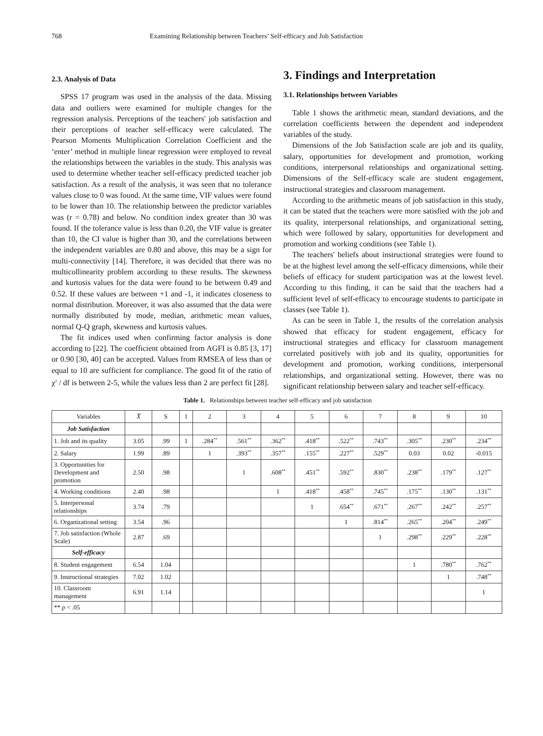768 Examining Relationship between Teachers’ Self-efficacy and Job Satisfaction
2.3. Analysis of Data
SPSS 17 program was used in the analysis of the data. Missing data and outliers were examined for multiple changes for the regression analysis. Perceptions of the teachers' job satisfaction and their perceptions of teacher self-efficacy were calculated. The Pearson Moments Multiplication Correlation Coefficient and the ‘enter’ method in multiple linear regression were employed to reveal the relationships between the variables in the study. This analysis was used to determine whether teacher self-efficacy predicted teacher job satisfaction. As a result of the analysis, it was seen that no tolerance values close to 0 was found. At the same time, VIF values were found to be lower than 10. The relationship between the predictor variables was (r = 0.78) and below. No condition index greater than 30 was found. If the tolerance value is less than 0.20, the VIF value is greater than 10, the CI value is higher than 30, and the correlations between the independent variables are 0.80 and above, this may be a sign for multi-connectivity [14]. Therefore, it was decided that there was no multicollinearity problem according to these results. The skewness and kurtosis values for the data were found to be between 0.49 and 0.52. If these values are between +1 and -1, it indicates closeness to normal distribution. Moreover, it was also assumed that the data were normally distributed by mode, median, arithmetic mean values, normal Q-Q graph, skewness and kurtosis values.
The fit indices used when confirming factor analysis is done according to [22]. The coefficient obtained from AGFI is 0.85 [3, 17] or 0.90 [30, 40] can be accepted. Values from RMSEA of less than or equal to 10 are sufficient for compliance. The good fit of the ratio of χ<sup>2</sup> / df is between 2-5, while the values less than 2 are perfect fit [28].
3. Findings and Interpretation
3.1. Relationships between Variables
Table 1 shows the arithmetic mean, standard deviations, and the correlation coefficients between the dependent and independent variables of the study.
Dimensions of the Job Satisfaction scale are job and its quality, salary, opportunities for development and promotion, working conditions, interpersonal relationships and organizational setting. Dimensions of the Self-efficacy scale are student engagement, instructional strategies and classroom management.
According to the arithmetic means of job satisfaction in this study, it can be stated that the teachers were more satisfied with the job and its quality, interpersonal relationships, and organizational setting, which were followed by salary, opportunities for development and promotion and working conditions (see Table 1).
The teachers' beliefs about instructional strategies were found to be at the highest level among the self-efficacy dimensions, while their beliefs of efficacy for student participation was at the lowest level. According to this finding, it can be said that the teachers had a sufficient level of self-efficacy to encourage students to participate in classes (see Table 1).
As can be seen in Table 1, the results of the correlation analysis showed that efficacy for student engagement, efficacy for instructional strategies and efficacy for classroom management correlated positively with job and its quality, opportunities for development and promotion, working conditions, interpersonal relationships, and organizational setting. However, there was no significant relationship between salary and teacher self-efficacy.
Table 1. Relationships between teacher self-efficacy and job satisfaction
| Variables | X̅ | S | 1 | 2 | 3 | 4 | 5 | 6 | 7 | 8 | 9 | 10 |
| --- | --- | --- | --- | --- | --- | --- | --- | --- | --- | --- | --- | --- |
| Job Satisfaction | | | | | | | | | | | | |
| 1. Job and its quality | 3.05 | .99 | 1 | .284<sup>**</sup> | .561<sup>**</sup> | .362<sup>**</sup> | .418<sup>**</sup> | .522<sup>**</sup> | .743<sup>**</sup> | .305<sup>**</sup> | .230<sup>**</sup> | .234<sup>**</sup> |
| 2. Salary | 1.99 | .89 | | 1 | .393<sup>**</sup> | .357<sup>**</sup> | .155<sup>**</sup> | .227<sup>**</sup> | .529<sup>**</sup> | 0.03 | 0.02 | -0.015 |
| 3. Opportunities for Development and promotion | 2.50 | .98 | | | 1 | .608<sup>**</sup> | .451<sup>**</sup> | .592<sup>**</sup> | .830<sup>**</sup> | .238<sup>**</sup> | .179<sup>**</sup> | .127<sup>**</sup> |
| 4. Working conditions | 2.40 | .98 | | | | 1 | .418<sup>**</sup> | .458<sup>**</sup> | .745<sup>**</sup> | .175<sup>**</sup> | .130<sup>**</sup> | .131<sup>**</sup> |
| 5. Interpersonal relationships | 3.74 | .79 | | | | | 1 | .654<sup>**</sup> | .671<sup>**</sup> | .267<sup>**</sup> | .242<sup>**</sup> | .257<sup>**</sup> |
| 6. Organizational setting | 3.54 | .96 | | | | | | 1 | .814<sup>**</sup> | .265<sup>**</sup> | .204<sup>**</sup> | .249<sup>**</sup> |
| 7. Job satisfaction (Whole Scale) | 2.87 | .69 | | | | | | | 1 | .298<sup>**</sup> | .229<sup>**</sup> | .228<sup>**</sup> |
| Self-efficacy | | | | | | | | | | | | |
| 8. Student engagement | 6.54 | 1.04 | | | | | | | | 1 | .780<sup>**</sup> | .762<sup>**</sup> |
| 9. Instructional strategies | 7.02 | 1.02 | | | | | | | | | 1 | .748<sup>**</sup> |
| 10. Classroom management | 6.91 | 1.14 | | | | | | | | | | 1 |
| ** p < .05 | | | | | | | | | | | | |